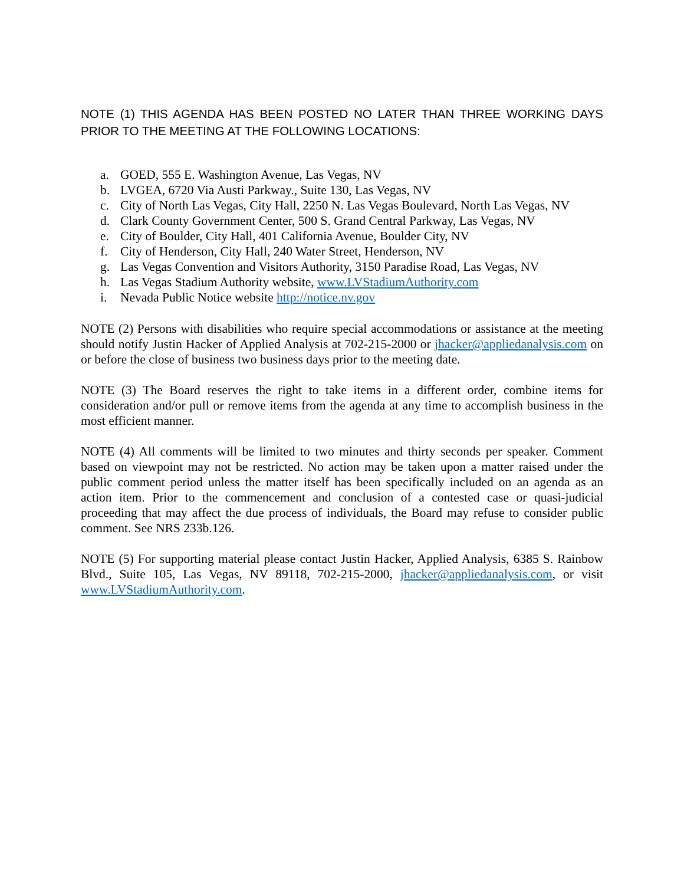NOTE (1) THIS AGENDA HAS BEEN POSTED NO LATER THAN THREE WORKING DAYS PRIOR TO THE MEETING AT THE FOLLOWING LOCATIONS:
a. GOED, 555 E. Washington Avenue, Las Vegas, NV
b. LVGEA, 6720 Via Austi Parkway., Suite 130, Las Vegas, NV
c. City of North Las Vegas, City Hall, 2250 N. Las Vegas Boulevard, North Las Vegas, NV
d. Clark County Government Center, 500 S. Grand Central Parkway, Las Vegas, NV
e. City of Boulder, City Hall, 401 California Avenue, Boulder City, NV
f. City of Henderson, City Hall, 240 Water Street, Henderson, NV
g. Las Vegas Convention and Visitors Authority, 3150 Paradise Road, Las Vegas, NV
h. Las Vegas Stadium Authority website, www.LVStadiumAuthority.com
i. Nevada Public Notice website http://notice.nv.gov
NOTE (2) Persons with disabilities who require special accommodations or assistance at the meeting should notify Justin Hacker of Applied Analysis at 702-215-2000 or jhacker@appliedanalysis.com on or before the close of business two business days prior to the meeting date.
NOTE (3) The Board reserves the right to take items in a different order, combine items for consideration and/or pull or remove items from the agenda at any time to accomplish business in the most efficient manner.
NOTE (4) All comments will be limited to two minutes and thirty seconds per speaker. Comment based on viewpoint may not be restricted. No action may be taken upon a matter raised under the public comment period unless the matter itself has been specifically included on an agenda as an action item. Prior to the commencement and conclusion of a contested case or quasi-judicial proceeding that may affect the due process of individuals, the Board may refuse to consider public comment. See NRS 233b.126.
NOTE (5) For supporting material please contact Justin Hacker, Applied Analysis, 6385 S. Rainbow Blvd., Suite 105, Las Vegas, NV 89118, 702-215-2000, jhacker@appliedanalysis.com, or visit www.LVStadiumAuthority.com.